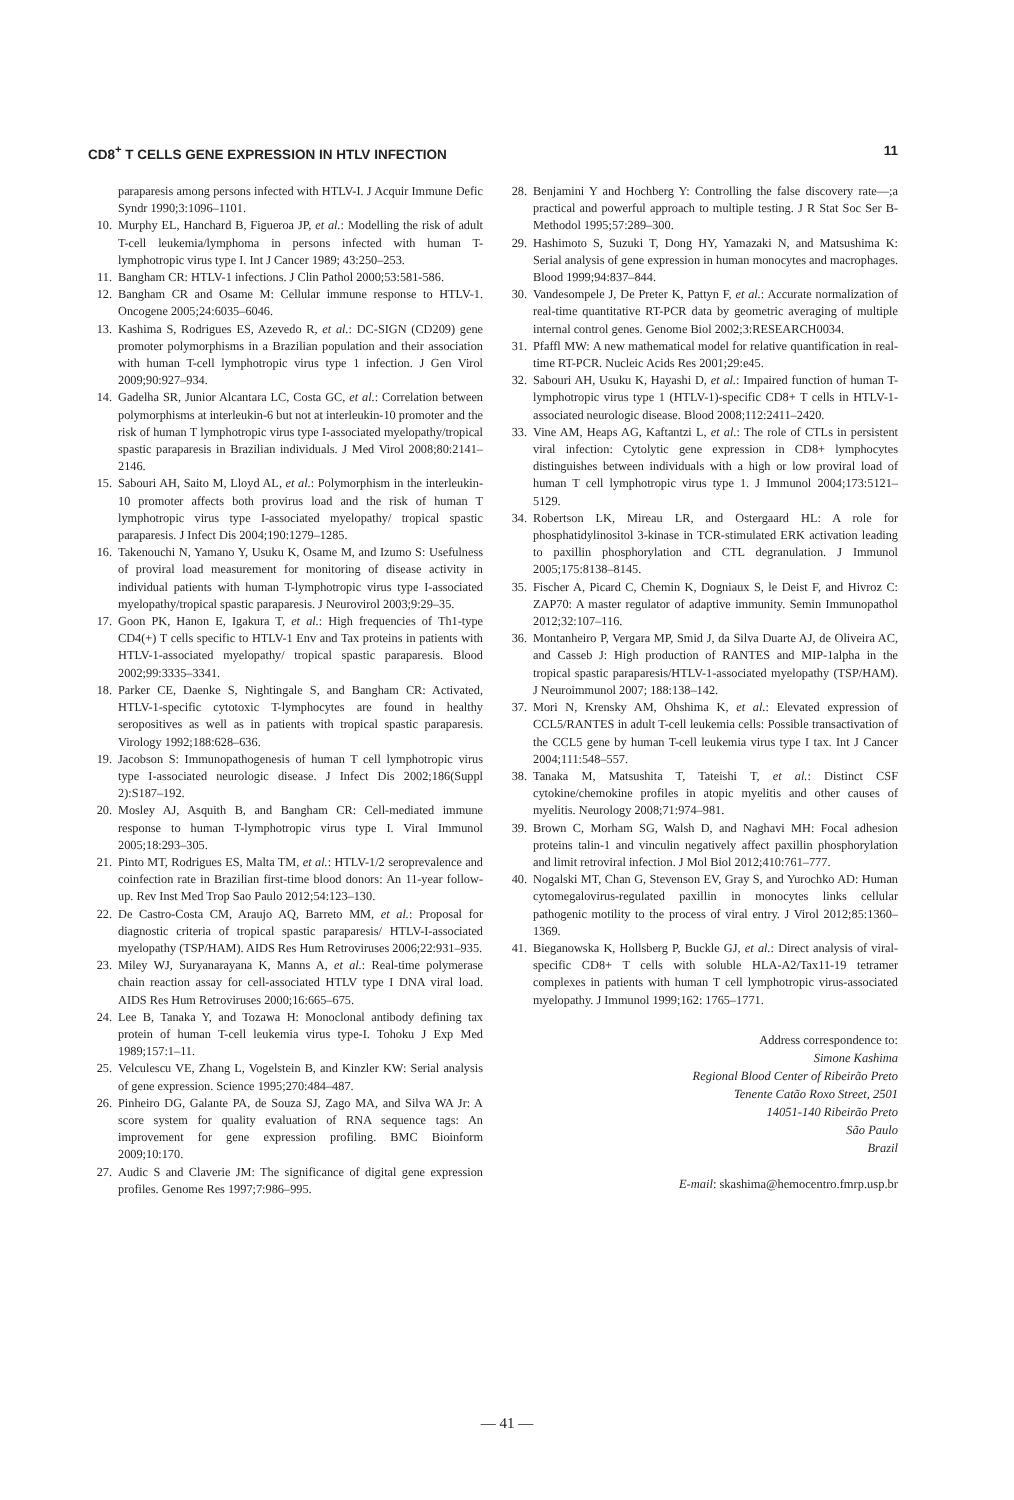CD8<sup>+</sup> T CELLS GENE EXPRESSION IN HTLV INFECTION 11
paraparesis among persons infected with HTLV-I. J Acquir Immune Defic Syndr 1990;3:1096–1101.
10. Murphy EL, Hanchard B, Figueroa JP, et al.: Modelling the risk of adult T-cell leukemia/lymphoma in persons infected with human T-lymphotropic virus type I. Int J Cancer 1989; 43:250–253.
11. Bangham CR: HTLV-1 infections. J Clin Pathol 2000;53:581-586.
12. Bangham CR and Osame M: Cellular immune response to HTLV-1. Oncogene 2005;24:6035–6046.
13. Kashima S, Rodrigues ES, Azevedo R, et al.: DC-SIGN (CD209) gene promoter polymorphisms in a Brazilian population and their association with human T-cell lymphotropic virus type 1 infection. J Gen Virol 2009;90:927–934.
14. Gadelha SR, Junior Alcantara LC, Costa GC, et al.: Correlation between polymorphisms at interleukin-6 but not at interleukin-10 promoter and the risk of human T lymphotropic virus type I-associated myelopathy/tropical spastic paraparesis in Brazilian individuals. J Med Virol 2008;80:2141–2146.
15. Sabouri AH, Saito M, Lloyd AL, et al.: Polymorphism in the interleukin-10 promoter affects both provirus load and the risk of human T lymphotropic virus type I-associated myelopathy/ tropical spastic paraparesis. J Infect Dis 2004;190:1279–1285.
16. Takenouchi N, Yamano Y, Usuku K, Osame M, and Izumo S: Usefulness of proviral load measurement for monitoring of disease activity in individual patients with human T-lymphotropic virus type I-associated myelopathy/tropical spastic paraparesis. J Neurovirol 2003;9:29–35.
17. Goon PK, Hanon E, Igakura T, et al.: High frequencies of Th1-type CD4(+) T cells specific to HTLV-1 Env and Tax proteins in patients with HTLV-1-associated myelopathy/ tropical spastic paraparesis. Blood 2002;99:3335–3341.
18. Parker CE, Daenke S, Nightingale S, and Bangham CR: Activated, HTLV-1-specific cytotoxic T-lymphocytes are found in healthy seropositives as well as in patients with tropical spastic paraparesis. Virology 1992;188:628–636.
19. Jacobson S: Immunopathogenesis of human T cell lymphotropic virus type I-associated neurologic disease. J Infect Dis 2002;186(Suppl 2):S187–192.
20. Mosley AJ, Asquith B, and Bangham CR: Cell-mediated immune response to human T-lymphotropic virus type I. Viral Immunol 2005;18:293–305.
21. Pinto MT, Rodrigues ES, Malta TM, et al.: HTLV-1/2 seroprevalence and coinfection rate in Brazilian first-time blood donors: An 11-year follow-up. Rev Inst Med Trop Sao Paulo 2012;54:123–130.
22. De Castro-Costa CM, Araujo AQ, Barreto MM, et al.: Proposal for diagnostic criteria of tropical spastic paraparesis/ HTLV-I-associated myelopathy (TSP/HAM). AIDS Res Hum Retroviruses 2006;22:931–935.
23. Miley WJ, Suryanarayana K, Manns A, et al.: Real-time polymerase chain reaction assay for cell-associated HTLV type I DNA viral load. AIDS Res Hum Retroviruses 2000;16:665–675.
24. Lee B, Tanaka Y, and Tozawa H: Monoclonal antibody defining tax protein of human T-cell leukemia virus type-I. Tohoku J Exp Med 1989;157:1–11.
25. Velculescu VE, Zhang L, Vogelstein B, and Kinzler KW: Serial analysis of gene expression. Science 1995;270:484–487.
26. Pinheiro DG, Galante PA, de Souza SJ, Zago MA, and Silva WA Jr: A score system for quality evaluation of RNA sequence tags: An improvement for gene expression profiling. BMC Bioinform 2009;10:170.
27. Audic S and Claverie JM: The significance of digital gene expression profiles. Genome Res 1997;7:986–995.
28. Benjamini Y and Hochberg Y: Controlling the false discovery rate—;a practical and powerful approach to multiple testing. J R Stat Soc Ser B-Methodol 1995;57:289–300.
29. Hashimoto S, Suzuki T, Dong HY, Yamazaki N, and Matsushima K: Serial analysis of gene expression in human monocytes and macrophages. Blood 1999;94:837–844.
30. Vandesompele J, De Preter K, Pattyn F, et al.: Accurate normalization of real-time quantitative RT-PCR data by geometric averaging of multiple internal control genes. Genome Biol 2002;3:RESEARCH0034.
31. Pfaffl MW: A new mathematical model for relative quantification in real-time RT-PCR. Nucleic Acids Res 2001;29:e45.
32. Sabouri AH, Usuku K, Hayashi D, et al.: Impaired function of human T-lymphotropic virus type 1 (HTLV-1)-specific CD8+ T cells in HTLV-1-associated neurologic disease. Blood 2008;112:2411–2420.
33. Vine AM, Heaps AG, Kaftantzi L, et al.: The role of CTLs in persistent viral infection: Cytolytic gene expression in CD8+ lymphocytes distinguishes between individuals with a high or low proviral load of human T cell lymphotropic virus type 1. J Immunol 2004;173:5121–5129.
34. Robertson LK, Mireau LR, and Ostergaard HL: A role for phosphatidylinositol 3-kinase in TCR-stimulated ERK activation leading to paxillin phosphorylation and CTL degranulation. J Immunol 2005;175:8138–8145.
35. Fischer A, Picard C, Chemin K, Dogniaux S, le Deist F, and Hivroz C: ZAP70: A master regulator of adaptive immunity. Semin Immunopathol 2012;32:107–116.
36. Montanheiro P, Vergara MP, Smid J, da Silva Duarte AJ, de Oliveira AC, and Casseb J: High production of RANTES and MIP-1alpha in the tropical spastic paraparesis/HTLV-1-associated myelopathy (TSP/HAM). J Neuroimmunol 2007; 188:138–142.
37. Mori N, Krensky AM, Ohshima K, et al.: Elevated expression of CCL5/RANTES in adult T-cell leukemia cells: Possible transactivation of the CCL5 gene by human T-cell leukemia virus type I tax. Int J Cancer 2004;111:548–557.
38. Tanaka M, Matsushita T, Tateishi T, et al.: Distinct CSF cytokine/chemokine profiles in atopic myelitis and other causes of myelitis. Neurology 2008;71:974–981.
39. Brown C, Morham SG, Walsh D, and Naghavi MH: Focal adhesion proteins talin-1 and vinculin negatively affect paxillin phosphorylation and limit retroviral infection. J Mol Biol 2012;410:761–777.
40. Nogalski MT, Chan G, Stevenson EV, Gray S, and Yurochko AD: Human cytomegalovirus-regulated paxillin in monocytes links cellular pathogenic motility to the process of viral entry. J Virol 2012;85:1360–1369.
41. Bieganowska K, Hollsberg P, Buckle GJ, et al.: Direct analysis of viral-specific CD8+ T cells with soluble HLA-A2/Tax11-19 tetramer complexes in patients with human T cell lymphotropic virus-associated myelopathy. J Immunol 1999;162: 1765–1771.
Address correspondence to:
Simone Kashima
Regional Blood Center of Ribeirão Preto
Tenente Catão Roxo Street, 2501
14051-140 Ribeirão Preto
São Paulo
Brazil
E-mail: skashima@hemocentro.fmrp.usp.br
— 41 —